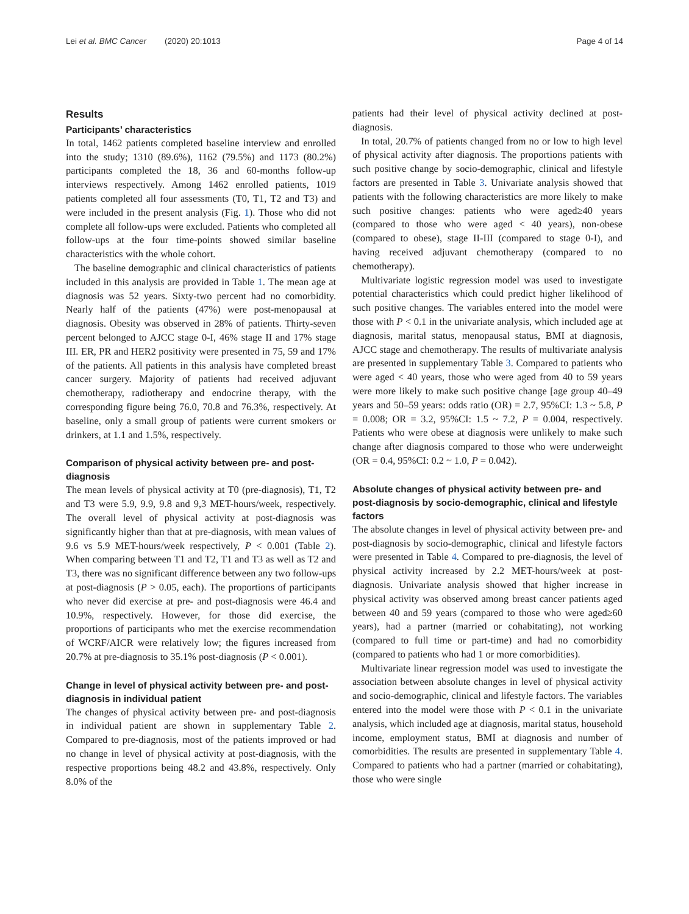Lei et al. BMC Cancer (2020) 20:1013 Page 4 of 14
Results
Participants’ characteristics
In total, 1462 patients completed baseline interview and enrolled into the study; 1310 (89.6%), 1162 (79.5%) and 1173 (80.2%) participants completed the 18, 36 and 60-months follow-up interviews respectively. Among 1462 enrolled patients, 1019 patients completed all four assessments (T0, T1, T2 and T3) and were included in the present analysis (Fig. 1). Those who did not complete all follow-ups were excluded. Patients who completed all follow-ups at the four time-points showed similar baseline characteristics with the whole cohort.
The baseline demographic and clinical characteristics of patients included in this analysis are provided in Table 1. The mean age at diagnosis was 52 years. Sixty-two percent had no comorbidity. Nearly half of the patients (47%) were post-menopausal at diagnosis. Obesity was observed in 28% of patients. Thirty-seven percent belonged to AJCC stage 0-I, 46% stage II and 17% stage III. ER, PR and HER2 positivity were presented in 75, 59 and 17% of the patients. All patients in this analysis have completed breast cancer surgery. Majority of patients had received adjuvant chemotherapy, radiotherapy and endocrine therapy, with the corresponding figure being 76.0, 70.8 and 76.3%, respectively. At baseline, only a small group of patients were current smokers or drinkers, at 1.1 and 1.5%, respectively.
Comparison of physical activity between pre- and post-diagnosis
The mean levels of physical activity at T0 (pre-diagnosis), T1, T2 and T3 were 5.9, 9.9, 9.8 and 9,3 MET-hours/week, respectively. The overall level of physical activity at post-diagnosis was significantly higher than that at pre-diagnosis, with mean values of 9.6 vs 5.9 MET-hours/week respectively, P < 0.001 (Table 2). When comparing between T1 and T2, T1 and T3 as well as T2 and T3, there was no significant difference between any two follow-ups at post-diagnosis (P > 0.05, each). The proportions of participants who never did exercise at pre- and post-diagnosis were 46.4 and 10.9%, respectively. However, for those did exercise, the proportions of participants who met the exercise recommendation of WCRF/AICR were relatively low; the figures increased from 20.7% at pre-diagnosis to 35.1% post-diagnosis (P < 0.001).
Change in level of physical activity between pre- and post-diagnosis in individual patient
The changes of physical activity between pre- and post-diagnosis in individual patient are shown in supplementary Table 2. Compared to pre-diagnosis, most of the patients improved or had no change in level of physical activity at post-diagnosis, with the respective proportions being 48.2 and 43.8%, respectively. Only 8.0% of the
patients had their level of physical activity declined at post-diagnosis.
In total, 20.7% of patients changed from no or low to high level of physical activity after diagnosis. The proportions patients with such positive change by socio-demographic, clinical and lifestyle factors are presented in Table 3. Univariate analysis showed that patients with the following characteristics are more likely to make such positive changes: patients who were aged≥40 years (compared to those who were aged < 40 years), non-obese (compared to obese), stage II-III (compared to stage 0-I), and having received adjuvant chemotherapy (compared to no chemotherapy).
Multivariate logistic regression model was used to investigate potential characteristics which could predict higher likelihood of such positive changes. The variables entered into the model were those with P < 0.1 in the univariate analysis, which included age at diagnosis, marital status, menopausal status, BMI at diagnosis, AJCC stage and chemotherapy. The results of multivariate analysis are presented in supplementary Table 3. Compared to patients who were aged < 40 years, those who were aged from 40 to 59 years were more likely to make such positive change [age group 40–49 years and 50–59 years: odds ratio (OR) = 2.7, 95%CI: 1.3 ~ 5.8, P = 0.008; OR = 3.2, 95%CI: 1.5 ~ 7.2, P = 0.004, respectively. Patients who were obese at diagnosis were unlikely to make such change after diagnosis compared to those who were underweight (OR = 0.4, 95%CI: 0.2 ~ 1.0, P = 0.042).
Absolute changes of physical activity between pre- and post-diagnosis by socio-demographic, clinical and lifestyle factors
The absolute changes in level of physical activity between pre- and post-diagnosis by socio-demographic, clinical and lifestyle factors were presented in Table 4. Compared to pre-diagnosis, the level of physical activity increased by 2.2 MET-hours/week at post-diagnosis. Univariate analysis showed that higher increase in physical activity was observed among breast cancer patients aged between 40 and 59 years (compared to those who were aged≥60 years), had a partner (married or cohabitating), not working (compared to full time or part-time) and had no comorbidity (compared to patients who had 1 or more comorbidities).
Multivariate linear regression model was used to investigate the association between absolute changes in level of physical activity and socio-demographic, clinical and lifestyle factors. The variables entered into the model were those with P < 0.1 in the univariate analysis, which included age at diagnosis, marital status, household income, employment status, BMI at diagnosis and number of comorbidities. The results are presented in supplementary Table 4. Compared to patients who had a partner (married or cohabitating), those who were single